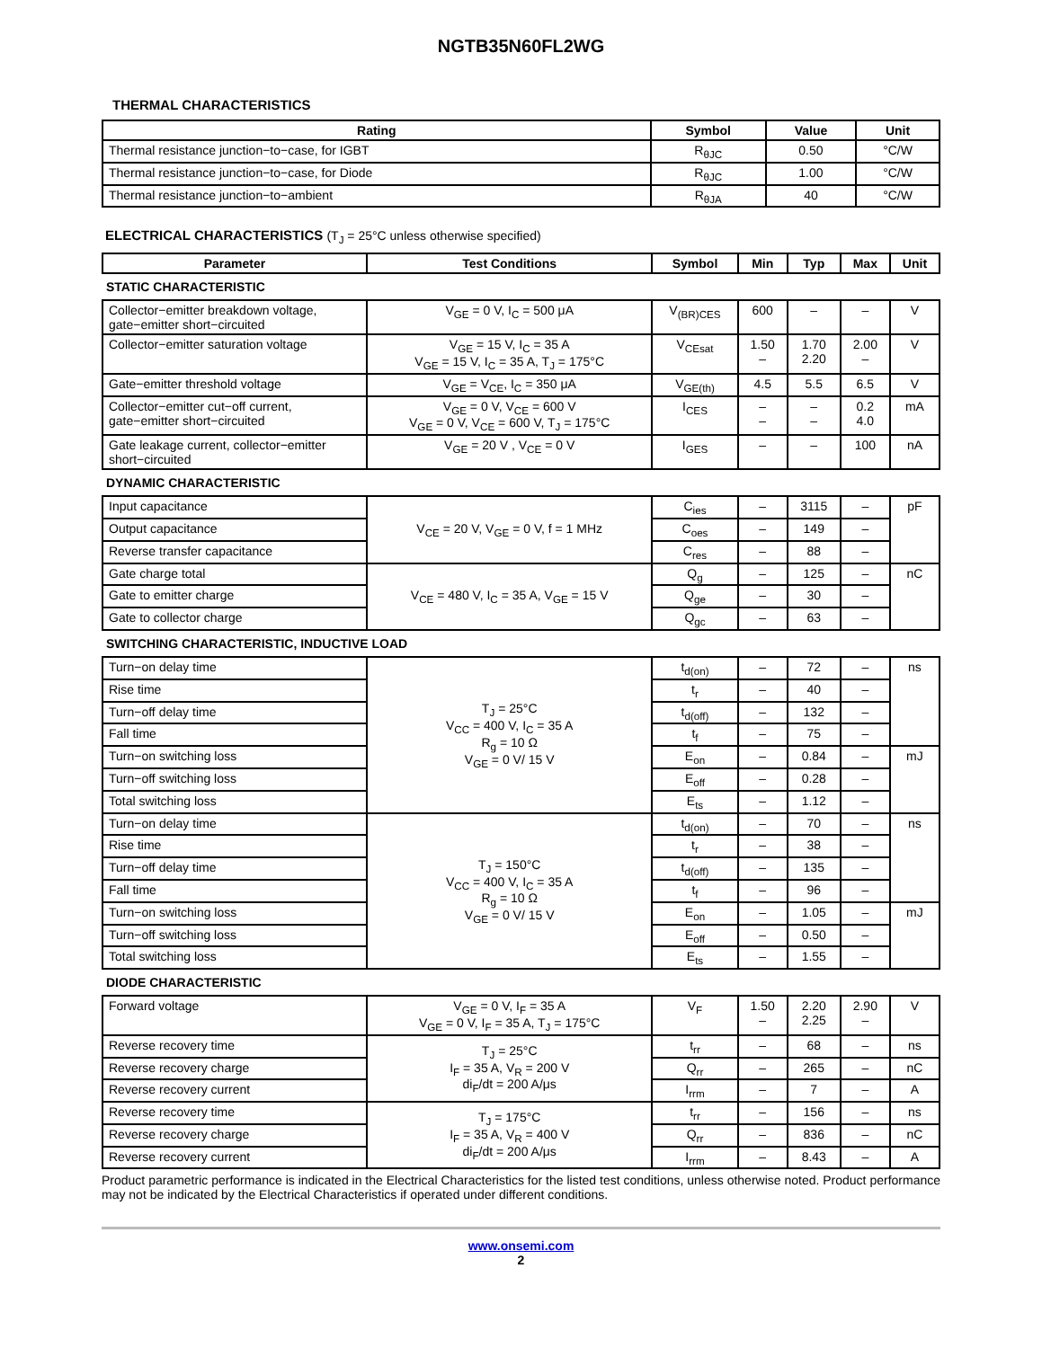NGTB35N60FL2WG
THERMAL CHARACTERISTICS
| Rating | Symbol | Value | Unit |
| --- | --- | --- | --- |
| Thermal resistance junction−to−case, for IGBT | R<sub>θJC</sub> | 0.50 | °C/W |
| Thermal resistance junction−to−case, for Diode | R<sub>θJC</sub> | 1.00 | °C/W |
| Thermal resistance junction−to−ambient | R<sub>θJA</sub> | 40 | °C/W |
ELECTRICAL CHARACTERISTICS (T<sub>J</sub> = 25°C unless otherwise specified)
| Parameter | Test Conditions | Symbol | Min | Typ | Max | Unit |
| --- | --- | --- | --- | --- | --- | --- |
| STATIC CHARACTERISTIC | | | | | | |
| Collector−emitter breakdown voltage, gate−emitter short−circuited | V<sub>GE</sub> = 0 V, I<sub>C</sub> = 500 μA | V<sub>(BR)CES</sub> | 600 | – | – | V |
| Collector−emitter saturation voltage | V<sub>GE</sub> = 15 V, I<sub>C</sub> = 35 A V<sub>GE</sub> = 15 V, I<sub>C</sub> = 35 A, T<sub>J</sub> = 175°C | V<sub>CEsat</sub> | 1.50 – | 1.70 2.20 | 2.00 – | V |
| Gate−emitter threshold voltage | V<sub>GE</sub> = V<sub>CE</sub>, I<sub>C</sub> = 350 μA | V<sub>GE(th)</sub> | 4.5 | 5.5 | 6.5 | V |
| Collector−emitter cut−off current, gate−emitter short−circuited | V<sub>GE</sub> = 0 V, V<sub>CE</sub> = 600 V V<sub>GE</sub> = 0 V, V<sub>CE</sub> = 600 V, T<sub>J</sub> = 175°C | I<sub>CES</sub> | – – | – – | 0.2 4.0 | mA |
| Gate leakage current, collector−emitter short−circuited | V<sub>GE</sub> = 20 V , V<sub>CE</sub> = 0 V | I<sub>GES</sub> | – | – | 100 | nA |
| DYNAMIC CHARACTERISTIC | | | | | | |
| Input capacitance | V<sub>CE</sub> = 20 V, V<sub>GE</sub> = 0 V, f = 1 MHz | C<sub>ies</sub> | – | 3115 | – | pF |
| Output capacitance | | C<sub>oes</sub> | – | 149 | – | |
| Reverse transfer capacitance | | C<sub>res</sub> | – | 88 | – | |
| Gate charge total | V<sub>CE</sub> = 480 V, I<sub>C</sub> = 35 A, V<sub>GE</sub> = 15 V | Q<sub>g</sub> | – | 125 | – | nC |
| Gate to emitter charge | | Q<sub>ge</sub> | – | 30 | – | |
| Gate to collector charge | | Q<sub>gc</sub> | – | 63 | – | |
| SWITCHING CHARACTERISTIC, INDUCTIVE LOAD | | | | | | |
| Turn−on delay time | T<sub>J</sub> = 25°C V<sub>CC</sub> = 400 V, I<sub>C</sub> = 35 A R<sub>g</sub> = 10 Ω V<sub>GE</sub> = 0 V/ 15 V | t<sub>d(on)</sub> | – | 72 | – | ns |
| Rise time | | t<sub>r</sub> | – | 40 | – | |
| Turn−off delay time | | t<sub>d(off)</sub> | – | 132 | – | |
| Fall time | | t<sub>f</sub> | – | 75 | – | |
| Turn−on switching loss | | E<sub>on</sub> | – | 0.84 | – | mJ |
| Turn−off switching loss | | E<sub>off</sub> | – | 0.28 | – | |
| Total switching loss | | E<sub>ts</sub> | – | 1.12 | – | |
| Turn−on delay time | T<sub>J</sub> = 150°C V<sub>CC</sub> = 400 V, I<sub>C</sub> = 35 A R<sub>g</sub> = 10 Ω V<sub>GE</sub> = 0 V/ 15 V | t<sub>d(on)</sub> | – | 70 | – | ns |
| Rise time | | t<sub>r</sub> | – | 38 | – | |
| Turn−off delay time | | t<sub>d(off)</sub> | – | 135 | – | |
| Fall time | | t<sub>f</sub> | – | 96 | – | |
| Turn−on switching loss | | E<sub>on</sub> | – | 1.05 | – | mJ |
| Turn−off switching loss | | E<sub>off</sub> | – | 0.50 | – | |
| Total switching loss | | E<sub>ts</sub> | – | 1.55 | – | |
| DIODE CHARACTERISTIC | | | | | | |
| Forward voltage | V<sub>GE</sub> = 0 V, I<sub>F</sub> = 35 A V<sub>GE</sub> = 0 V, I<sub>F</sub> = 35 A, T<sub>J</sub> = 175°C | V<sub>F</sub> | 1.50 – | 2.20 2.25 | 2.90 – | V |
| Reverse recovery time | T<sub>J</sub> = 25°C I<sub>F</sub> = 35 A, V<sub>R</sub> = 200 V di<sub>F</sub>/dt = 200 A/μs | t<sub>rr</sub> | – | 68 | – | ns |
| Reverse recovery charge | | Q<sub>rr</sub> | – | 265 | – | nC |
| Reverse recovery current | | I<sub>rrm</sub> | – | 7 | – | A |
| Reverse recovery time | T<sub>J</sub> = 175°C I<sub>F</sub> = 35 A, V<sub>R</sub> = 400 V di<sub>F</sub>/dt = 200 A/μs | t<sub>rr</sub> | – | 156 | – | ns |
| Reverse recovery charge | | Q<sub>rr</sub> | – | 836 | – | nC |
| Reverse recovery current | | I<sub>rrm</sub> | – | 8.43 | – | A |
Product parametric performance is indicated in the Electrical Characteristics for the listed test conditions, unless otherwise noted. Product performance may not be indicated by the Electrical Characteristics if operated under different conditions.
www.onsemi.com
2